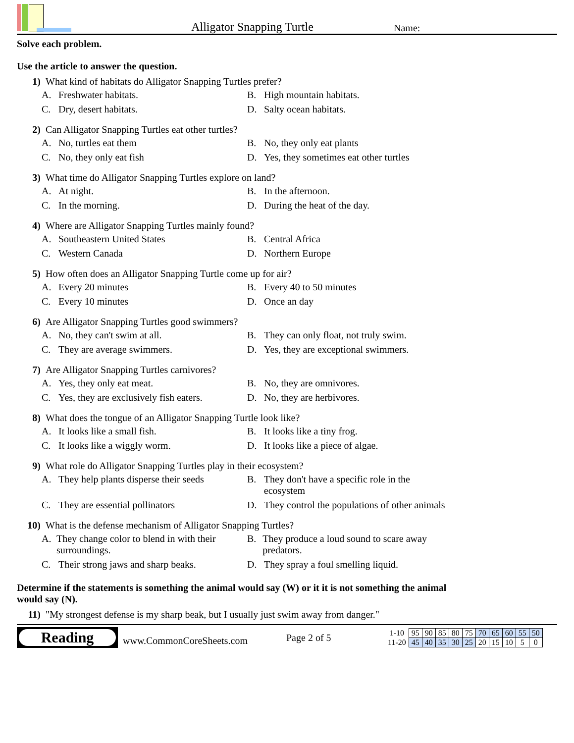Alligator Snapping Turtle
Name:
Solve each problem.
Use the article to answer the question.
1) What kind of habitats do Alligator Snapping Turtles prefer?
A. Freshwater habitats.
B. High mountain habitats.
C. Dry, desert habitats.
D. Salty ocean habitats.
2) Can Alligator Snapping Turtles eat other turtles?
A. No, turtles eat them
B. No, they only eat plants
C. No, they only eat fish
D. Yes, they sometimes eat other turtles
3) What time do Alligator Snapping Turtles explore on land?
A. At night.
B. In the afternoon.
C. In the morning.
D. During the heat of the day.
4) Where are Alligator Snapping Turtles mainly found?
A. Southeastern United States
B. Central Africa
C. Western Canada
D. Northern Europe
5) How often does an Alligator Snapping Turtle come up for air?
A. Every 20 minutes
B. Every 40 to 50 minutes
C. Every 10 minutes
D. Once an day
6) Are Alligator Snapping Turtles good swimmers?
A. No, they can't swim at all.
B. They can only float, not truly swim.
C. They are average swimmers.
D. Yes, they are exceptional swimmers.
7) Are Alligator Snapping Turtles carnivores?
A. Yes, they only eat meat.
B. No, they are omnivores.
C. Yes, they are exclusively fish eaters.
D. No, they are herbivores.
8) What does the tongue of an Alligator Snapping Turtle look like?
A. It looks like a small fish.
B. It looks like a tiny frog.
C. It looks like a wiggly worm.
D. It looks like a piece of algae.
9) What role do Alligator Snapping Turtles play in their ecosystem?
A. They help plants disperse their seeds
B. They don't have a specific role in the ecosystem
C. They are essential pollinators
D. They control the populations of other animals
10) What is the defense mechanism of Alligator Snapping Turtles?
A. They change color to blend in with their surroundings.
B. They produce a loud sound to scare away predators.
C. Their strong jaws and sharp beaks.
D. They spray a foul smelling liquid.
Determine if the statements is something the animal would say (W) or it it is not something the animal would say (N).
11) "My strongest defense is my sharp beak, but I usually just swim away from danger."
Reading
www.CommonCoreSheets.com
Page 2 of 5
| 1-10 | 95 | 90 | 85 | 80 | 75 | 70 | 65 | 60 | 55 | 50 |
| 11-20 | 45 | 40 | 35 | 30 | 25 | 20 | 15 | 10 | 5 | 0 |